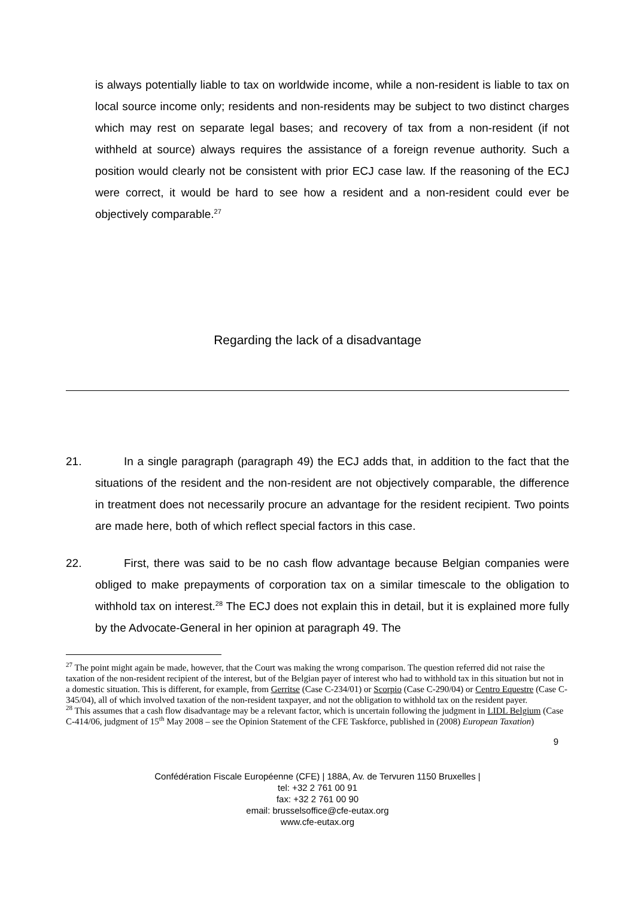is always potentially liable to tax on worldwide income, while a non-resident is liable to tax on local source income only; residents and non-residents may be subject to two distinct charges which may rest on separate legal bases; and recovery of tax from a non-resident (if not withheld at source) always requires the assistance of a foreign revenue authority. Such a position would clearly not be consistent with prior ECJ case law. If the reasoning of the ECJ were correct, it would be hard to see how a resident and a non-resident could ever be objectively comparable.<sup>27</sup>
Regarding the lack of a disadvantage
21. In a single paragraph (paragraph 49) the ECJ adds that, in addition to the fact that the situations of the resident and the non-resident are not objectively comparable, the difference in treatment does not necessarily procure an advantage for the resident recipient. Two points are made here, both of which reflect special factors in this case.
22. First, there was said to be no cash flow advantage because Belgian companies were obliged to make prepayments of corporation tax on a similar timescale to the obligation to withhold tax on interest.<sup>28</sup> The ECJ does not explain this in detail, but it is explained more fully by the Advocate-General in her opinion at paragraph 49. The
<sup>27</sup> The point might again be made, however, that the Court was making the wrong comparison. The question referred did not raise the taxation of the non-resident recipient of the interest, but of the Belgian payer of interest who had to withhold tax in this situation but not in a domestic situation. This is different, for example, from Gerritse (Case C-234/01) or Scorpio (Case C-290/04) or Centro Equestre (Case C-345/04), all of which involved taxation of the non-resident taxpayer, and not the obligation to withhold tax on the resident payer.
<sup>28</sup> This assumes that a cash flow disadvantage may be a relevant factor, which is uncertain following the judgment in LIDL Belgium (Case C-414/06, judgment of 15<sup>th</sup> May 2008 – see the Opinion Statement of the CFE Taskforce, published in (2008) European Taxation)
9
Confédération Fiscale Européenne (CFE) | 188A, Av. de Tervuren 1150 Bruxelles |
tel: +32 2 761 00 91
fax: +32 2 761 00 90
email: brusselsoffice@cfe-eutax.org
www.cfe-eutax.org